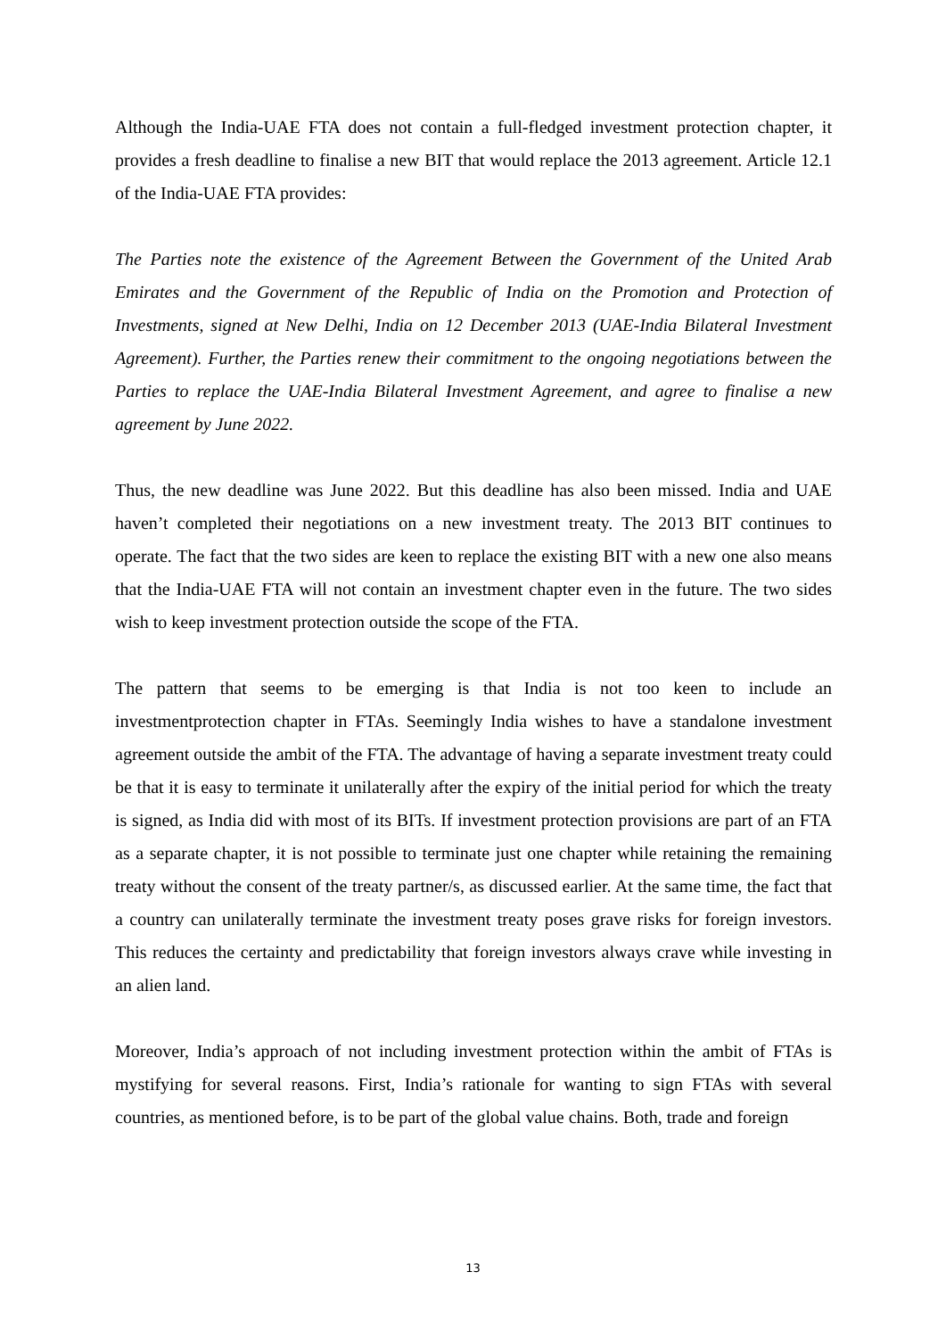Although the India-UAE FTA does not contain a full-fledged investment protection chapter, it provides a fresh deadline to finalise a new BIT that would replace the 2013 agreement. Article 12.1 of the India-UAE FTA provides:
The Parties note the existence of the Agreement Between the Government of the United Arab Emirates and the Government of the Republic of India on the Promotion and Protection of Investments, signed at New Delhi, India on 12 December 2013 (UAE-India Bilateral Investment Agreement). Further, the Parties renew their commitment to the ongoing negotiations between the Parties to replace the UAE-India Bilateral Investment Agreement, and agree to finalise a new agreement by June 2022.
Thus, the new deadline was June 2022. But this deadline has also been missed. India and UAE haven’t completed their negotiations on a new investment treaty. The 2013 BIT continues to operate. The fact that the two sides are keen to replace the existing BIT with a new one also means that the India-UAE FTA will not contain an investment chapter even in the future. The two sides wish to keep investment protection outside the scope of the FTA.
The pattern that seems to be emerging is that India is not too keen to include an investmentprotection chapter in FTAs. Seemingly India wishes to have a standalone investment agreement outside the ambit of the FTA. The advantage of having a separate investment treaty could be that it is easy to terminate it unilaterally after the expiry of the initial period for which the treaty is signed, as India did with most of its BITs. If investment protection provisions are part of an FTA as a separate chapter, it is not possible to terminate just one chapter while retaining the remaining treaty without the consent of the treaty partner/s, as discussed earlier. At the same time, the fact that a country can unilaterally terminate the investment treaty poses grave risks for foreign investors. This reduces the certainty and predictability that foreign investors always crave while investing in an alien land.
Moreover, India’s approach of not including investment protection within the ambit of FTAs is mystifying for several reasons. First, India’s rationale for wanting to sign FTAs with several countries, as mentioned before, is to be part of the global value chains. Both, trade and foreign
13